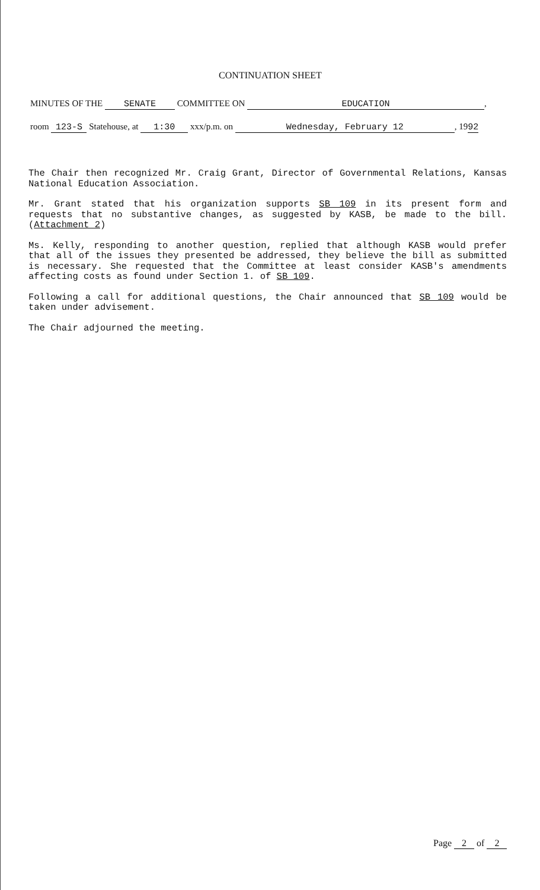CONTINUATION SHEET
MINUTES OF THE SENATE COMMITTEE ON EDUCATION,
room 123-S Statehouse, at 1:30 xxx/p.m. on Wednesday, February 12, 1992
The Chair then recognized Mr. Craig Grant, Director of Governmental Relations, Kansas National Education Association.
Mr. Grant stated that his organization supports SB 109 in its present form and requests that no substantive changes, as suggested by KASB, be made to the bill. (Attachment 2)
Ms. Kelly, responding to another question, replied that although KASB would prefer that all of the issues they presented be addressed, they believe the bill as submitted is necessary. She requested that the Committee at least consider KASB's amendments affecting costs as found under Section 1. of SB 109.
Following a call for additional questions, the Chair announced that SB 109 would be taken under advisement.
The Chair adjourned the meeting.
Page 2 of 2